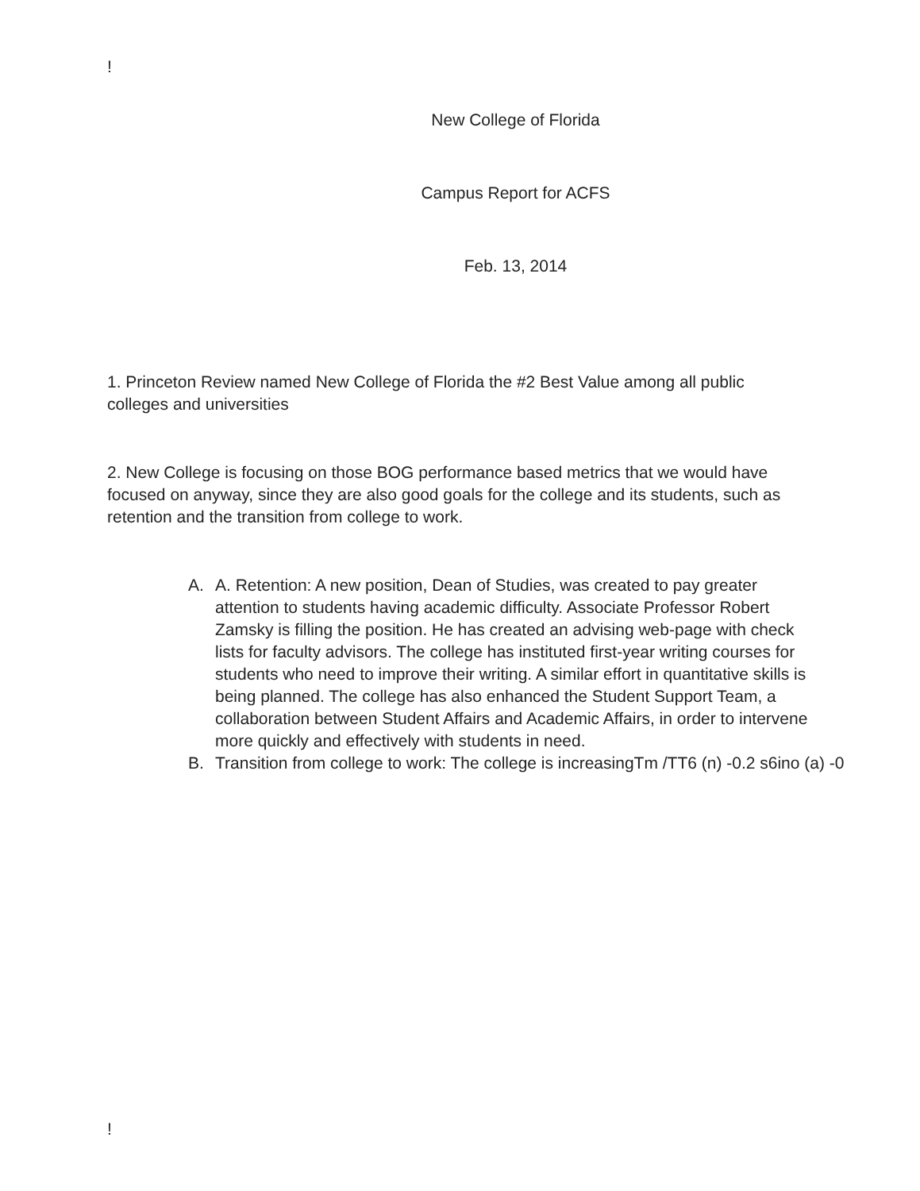!
New College of Florida
Campus Report for ACFS
Feb. 13, 2014
1. Princeton Review named New College of Florida the #2 Best Value among all public colleges and universities
2. New College is focusing on those BOG performance based metrics that we would have focused on anyway, since they are also good goals for the college and its students, such as retention and the transition from college to work.
A. A. Retention: A new position, Dean of Studies, was created to pay greater attention to students having academic difficulty. Associate Professor Robert Zamsky is filling the position. He has created an advising web-page with check lists for faculty advisors. The college has instituted first-year writing courses for students who need to improve their writing. A similar effort in quantitative skills is being planned. The college has also enhanced the Student Support Team, a collaboration between Student Affairs and Academic Affairs, in order to intervene more quickly and effectively with students in need.
B. Transition from college to work: The college is increasingTm /TT6 (n) -0.2 s6ino (a) -0
!